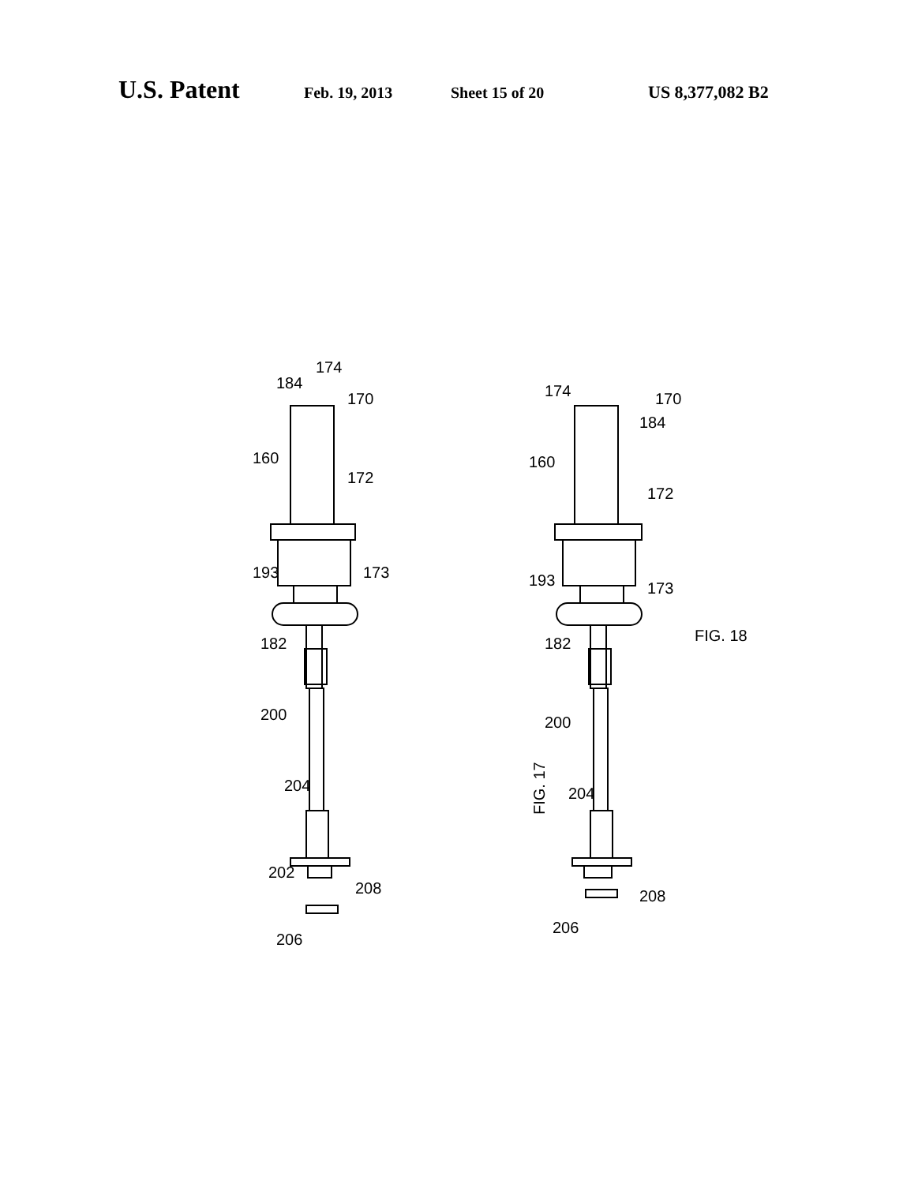U.S. Patent Feb. 19, 2013 Sheet 15 of 20 US 8,377,082 B2
FIG. 17
174
184
170
160
172
173
193
182
200
204
202
208
206
FIG. 18
174
184
170
160
172
173
193
182
200
204
208
206